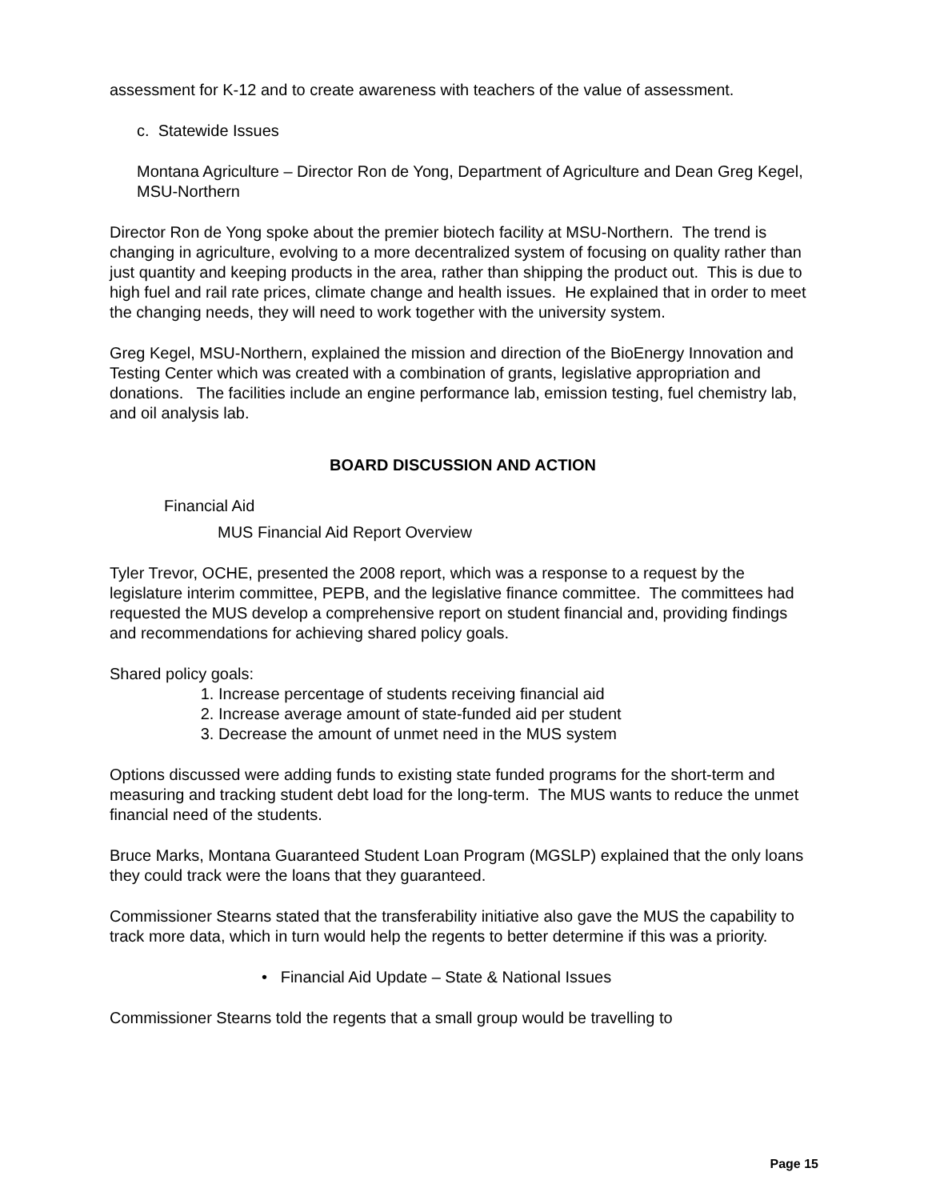assessment for K-12 and to create awareness with teachers of the value of assessment.
c. Statewide Issues
Montana Agriculture – Director Ron de Yong, Department of Agriculture and Dean Greg Kegel, MSU-Northern
Director Ron de Yong spoke about the premier biotech facility at MSU-Northern. The trend is changing in agriculture, evolving to a more decentralized system of focusing on quality rather than just quantity and keeping products in the area, rather than shipping the product out. This is due to high fuel and rail rate prices, climate change and health issues. He explained that in order to meet the changing needs, they will need to work together with the university system.
Greg Kegel, MSU-Northern, explained the mission and direction of the BioEnergy Innovation and Testing Center which was created with a combination of grants, legislative appropriation and donations. The facilities include an engine performance lab, emission testing, fuel chemistry lab, and oil analysis lab.
BOARD DISCUSSION AND ACTION
Financial Aid
MUS Financial Aid Report Overview
Tyler Trevor, OCHE, presented the 2008 report, which was a response to a request by the legislature interim committee, PEPB, and the legislative finance committee. The committees had requested the MUS develop a comprehensive report on student financial and, providing findings and recommendations for achieving shared policy goals.
Shared policy goals:
1. Increase percentage of students receiving financial aid
2. Increase average amount of state-funded aid per student
3. Decrease the amount of unmet need in the MUS system
Options discussed were adding funds to existing state funded programs for the short-term and measuring and tracking student debt load for the long-term. The MUS wants to reduce the unmet financial need of the students.
Bruce Marks, Montana Guaranteed Student Loan Program (MGSLP) explained that the only loans they could track were the loans that they guaranteed.
Commissioner Stearns stated that the transferability initiative also gave the MUS the capability to track more data, which in turn would help the regents to better determine if this was a priority.
• Financial Aid Update – State & National Issues
Commissioner Stearns told the regents that a small group would be travelling to
Page 15